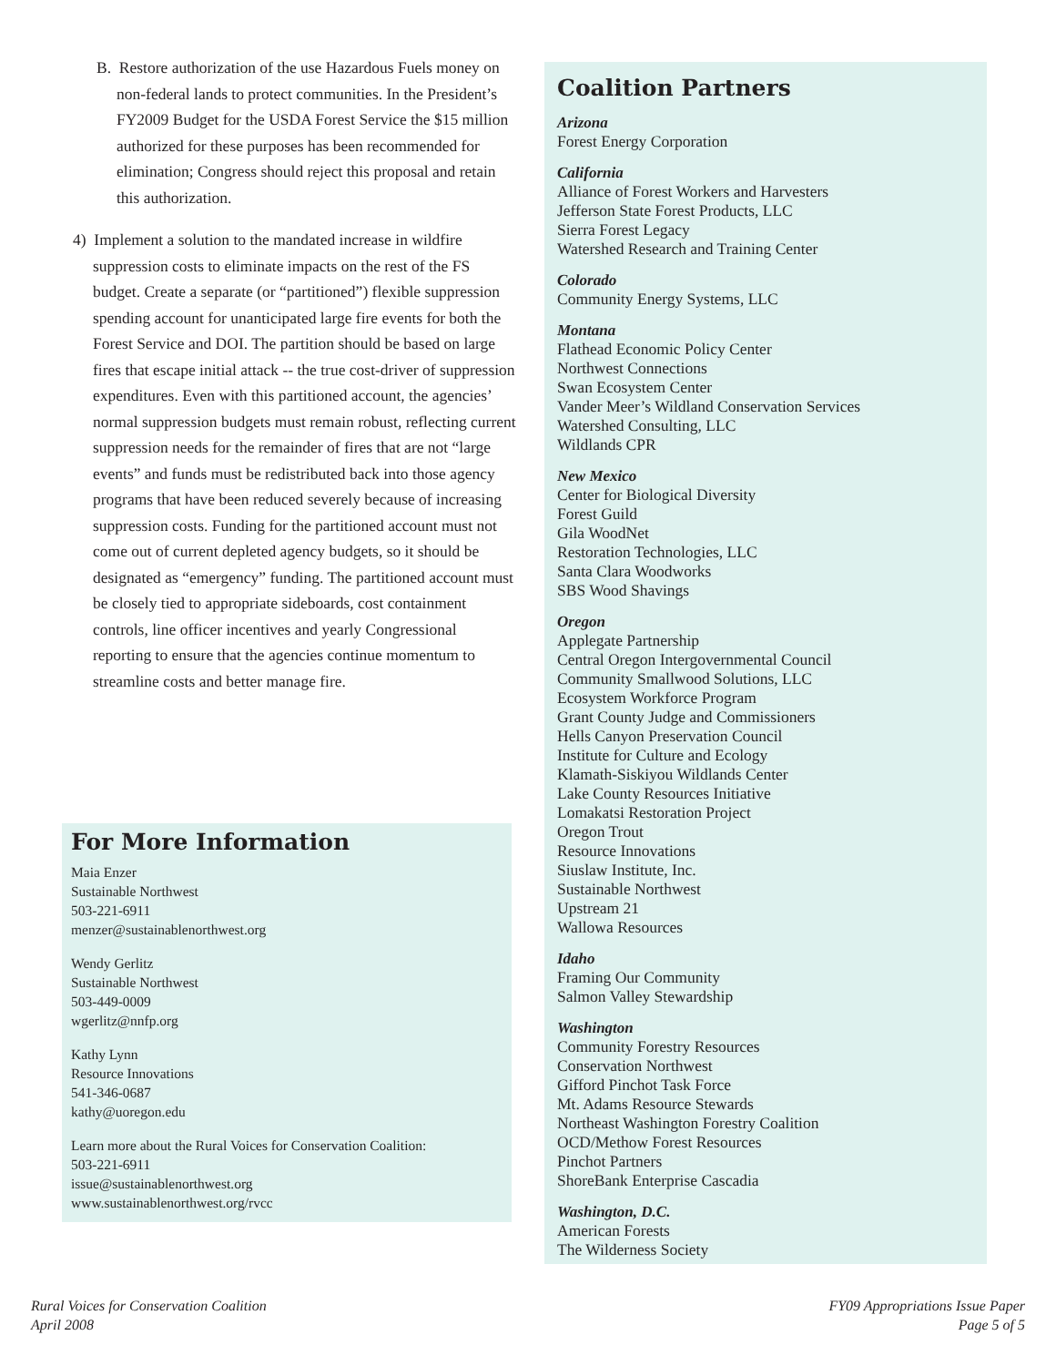B. Restore authorization of the use Hazardous Fuels money on non-federal lands to protect communities. In the President’s FY2009 Budget for the USDA Forest Service the $15 million authorized for these purposes has been recommended for elimination; Congress should reject this proposal and retain this authorization.
4) Implement a solution to the mandated increase in wildfire suppression costs to eliminate impacts on the rest of the FS budget. Create a separate (or “partitioned”) flexible suppression spending account for unanticipated large fire events for both the Forest Service and DOI. The partition should be based on large fires that escape initial attack -- the true cost-driver of suppression expenditures. Even with this partitioned account, the agencies’ normal suppression budgets must remain robust, reflecting current suppression needs for the remainder of fires that are not “large events” and funds must be redistributed back into those agency programs that have been reduced severely because of increasing suppression costs. Funding for the partitioned account must not come out of current depleted agency budgets, so it should be designated as “emergency” funding. The partitioned account must be closely tied to appropriate sideboards, cost containment controls, line officer incentives and yearly Congressional reporting to ensure that the agencies continue momentum to streamline costs and better manage fire.
For More Information
Maia Enzer
Sustainable Northwest
503-221-6911
menzer@sustainablenorthwest.org
Wendy Gerlitz
Sustainable Northwest
503-449-0009
wgerlitz@nnfp.org
Kathy Lynn
Resource Innovations
541-346-0687
kathy@uoregon.edu
Learn more about the Rural Voices for Conservation Coalition:
503-221-6911
issue@sustainablenorthwest.org
www.sustainablenorthwest.org/rvcc
Coalition Partners
Arizona
Forest Energy Corporation
California
Alliance of Forest Workers and Harvesters
Jefferson State Forest Products, LLC
Sierra Forest Legacy
Watershed Research and Training Center
Colorado
Community Energy Systems, LLC
Montana
Flathead Economic Policy Center
Northwest Connections
Swan Ecosystem Center
Vander Meer’s Wildland Conservation Services
Watershed Consulting, LLC
Wildlands CPR
New Mexico
Center for Biological Diversity
Forest Guild
Gila WoodNet
Restoration Technologies, LLC
Santa Clara Woodworks
SBS Wood Shavings
Oregon
Applegate Partnership
Central Oregon Intergovernmental Council
Community Smallwood Solutions, LLC
Ecosystem Workforce Program
Grant County Judge and Commissioners
Hells Canyon Preservation Council
Institute for Culture and Ecology
Klamath-Siskiyou Wildlands Center
Lake County Resources Initiative
Lomakatsi Restoration Project
Oregon Trout
Resource Innovations
Siuslaw Institute, Inc.
Sustainable Northwest
Upstream 21
Wallowa Resources
Idaho
Framing Our Community
Salmon Valley Stewardship
Washington
Community Forestry Resources
Conservation Northwest
Gifford Pinchot Task Force
Mt. Adams Resource Stewards
Northeast Washington Forestry Coalition
OCD/Methow Forest Resources
Pinchot Partners
ShoreBank Enterprise Cascadia
Washington, D.C.
American Forests
The Wilderness Society
Rural Voices for Conservation Coalition
April 2008
FY09 Appropriations Issue Paper
Page 5 of 5